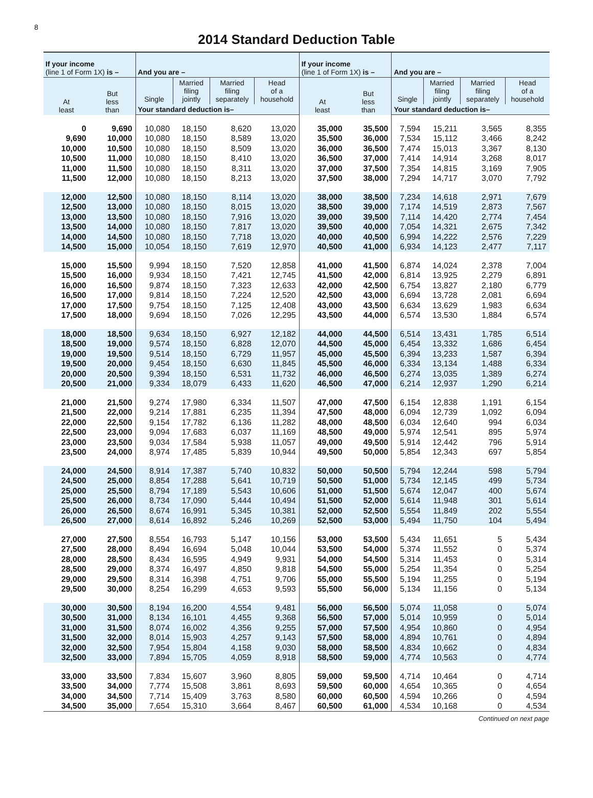8
2014 Standard Deduction Table
| If your income (line 1 of Form 1X) is – | | And you are – | | | | If your income (line 1 of Form 1X) is – | | And you are – | | | |
| --- | --- | --- | --- | --- | --- | --- | --- | --- | --- | --- | --- |
| At least | But less than | Single | Married filing jointly | Married filing separately | Head of a household | At least | But less than | Single | Married filing jointly | Married filing separately | Head of a household |
| | | Your standard deduction is– | | | | | | Your standard deduction is– | | | |
| 0 | 9,690 | 10,080 | 18,150 | 8,620 | 13,020 | 35,000 | 35,500 | 7,594 | 15,211 | 3,565 | 8,355 |
| 9,690 | 10,000 | 10,080 | 18,150 | 8,589 | 13,020 | 35,500 | 36,000 | 7,534 | 15,112 | 3,466 | 8,242 |
| 10,000 | 10,500 | 10,080 | 18,150 | 8,509 | 13,020 | 36,000 | 36,500 | 7,474 | 15,013 | 3,367 | 8,130 |
| 10,500 | 11,000 | 10,080 | 18,150 | 8,410 | 13,020 | 36,500 | 37,000 | 7,414 | 14,914 | 3,268 | 8,017 |
| 11,000 | 11,500 | 10,080 | 18,150 | 8,311 | 13,020 | 37,000 | 37,500 | 7,354 | 14,815 | 3,169 | 7,905 |
| 11,500 | 12,000 | 10,080 | 18,150 | 8,213 | 13,020 | 37,500 | 38,000 | 7,294 | 14,717 | 3,070 | 7,792 |
| 12,000 | 12,500 | 10,080 | 18,150 | 8,114 | 13,020 | 38,000 | 38,500 | 7,234 | 14,618 | 2,971 | 7,679 |
| 12,500 | 13,000 | 10,080 | 18,150 | 8,015 | 13,020 | 38,500 | 39,000 | 7,174 | 14,519 | 2,873 | 7,567 |
| 13,000 | 13,500 | 10,080 | 18,150 | 7,916 | 13,020 | 39,000 | 39,500 | 7,114 | 14,420 | 2,774 | 7,454 |
| 13,500 | 14,000 | 10,080 | 18,150 | 7,817 | 13,020 | 39,500 | 40,000 | 7,054 | 14,321 | 2,675 | 7,342 |
| 14,000 | 14,500 | 10,080 | 18,150 | 7,718 | 13,020 | 40,000 | 40,500 | 6,994 | 14,222 | 2,576 | 7,229 |
| 14,500 | 15,000 | 10,054 | 18,150 | 7,619 | 12,970 | 40,500 | 41,000 | 6,934 | 14,123 | 2,477 | 7,117 |
| 15,000 | 15,500 | 9,994 | 18,150 | 7,520 | 12,858 | 41,000 | 41,500 | 6,874 | 14,024 | 2,378 | 7,004 |
| 15,500 | 16,000 | 9,934 | 18,150 | 7,421 | 12,745 | 41,500 | 42,000 | 6,814 | 13,925 | 2,279 | 6,891 |
| 16,000 | 16,500 | 9,874 | 18,150 | 7,323 | 12,633 | 42,000 | 42,500 | 6,754 | 13,827 | 2,180 | 6,779 |
| 16,500 | 17,000 | 9,814 | 18,150 | 7,224 | 12,520 | 42,500 | 43,000 | 6,694 | 13,728 | 2,081 | 6,694 |
| 17,000 | 17,500 | 9,754 | 18,150 | 7,125 | 12,408 | 43,000 | 43,500 | 6,634 | 13,629 | 1,983 | 6,634 |
| 17,500 | 18,000 | 9,694 | 18,150 | 7,026 | 12,295 | 43,500 | 44,000 | 6,574 | 13,530 | 1,884 | 6,574 |
| 18,000 | 18,500 | 9,634 | 18,150 | 6,927 | 12,182 | 44,000 | 44,500 | 6,514 | 13,431 | 1,785 | 6,514 |
| 18,500 | 19,000 | 9,574 | 18,150 | 6,828 | 12,070 | 44,500 | 45,000 | 6,454 | 13,332 | 1,686 | 6,454 |
| 19,000 | 19,500 | 9,514 | 18,150 | 6,729 | 11,957 | 45,000 | 45,500 | 6,394 | 13,233 | 1,587 | 6,394 |
| 19,500 | 20,000 | 9,454 | 18,150 | 6,630 | 11,845 | 45,500 | 46,000 | 6,334 | 13,134 | 1,488 | 6,334 |
| 20,000 | 20,500 | 9,394 | 18,150 | 6,531 | 11,732 | 46,000 | 46,500 | 6,274 | 13,035 | 1,389 | 6,274 |
| 20,500 | 21,000 | 9,334 | 18,079 | 6,433 | 11,620 | 46,500 | 47,000 | 6,214 | 12,937 | 1,290 | 6,214 |
| 21,000 | 21,500 | 9,274 | 17,980 | 6,334 | 11,507 | 47,000 | 47,500 | 6,154 | 12,838 | 1,191 | 6,154 |
| 21,500 | 22,000 | 9,214 | 17,881 | 6,235 | 11,394 | 47,500 | 48,000 | 6,094 | 12,739 | 1,092 | 6,094 |
| 22,000 | 22,500 | 9,154 | 17,782 | 6,136 | 11,282 | 48,000 | 48,500 | 6,034 | 12,640 | 994 | 6,034 |
| 22,500 | 23,000 | 9,094 | 17,683 | 6,037 | 11,169 | 48,500 | 49,000 | 5,974 | 12,541 | 895 | 5,974 |
| 23,000 | 23,500 | 9,034 | 17,584 | 5,938 | 11,057 | 49,000 | 49,500 | 5,914 | 12,442 | 796 | 5,914 |
| 23,500 | 24,000 | 8,974 | 17,485 | 5,839 | 10,944 | 49,500 | 50,000 | 5,854 | 12,343 | 697 | 5,854 |
| 24,000 | 24,500 | 8,914 | 17,387 | 5,740 | 10,832 | 50,000 | 50,500 | 5,794 | 12,244 | 598 | 5,794 |
| 24,500 | 25,000 | 8,854 | 17,288 | 5,641 | 10,719 | 50,500 | 51,000 | 5,734 | 12,145 | 499 | 5,734 |
| 25,000 | 25,500 | 8,794 | 17,189 | 5,543 | 10,606 | 51,000 | 51,500 | 5,674 | 12,047 | 400 | 5,674 |
| 25,500 | 26,000 | 8,734 | 17,090 | 5,444 | 10,494 | 51,500 | 52,000 | 5,614 | 11,948 | 301 | 5,614 |
| 26,000 | 26,500 | 8,674 | 16,991 | 5,345 | 10,381 | 52,000 | 52,500 | 5,554 | 11,849 | 202 | 5,554 |
| 26,500 | 27,000 | 8,614 | 16,892 | 5,246 | 10,269 | 52,500 | 53,000 | 5,494 | 11,750 | 104 | 5,494 |
| 27,000 | 27,500 | 8,554 | 16,793 | 5,147 | 10,156 | 53,000 | 53,500 | 5,434 | 11,651 | 5 | 5,434 |
| 27,500 | 28,000 | 8,494 | 16,694 | 5,048 | 10,044 | 53,500 | 54,000 | 5,374 | 11,552 | 0 | 5,374 |
| 28,000 | 28,500 | 8,434 | 16,595 | 4,949 | 9,931 | 54,000 | 54,500 | 5,314 | 11,453 | 0 | 5,314 |
| 28,500 | 29,000 | 8,374 | 16,497 | 4,850 | 9,818 | 54,500 | 55,000 | 5,254 | 11,354 | 0 | 5,254 |
| 29,000 | 29,500 | 8,314 | 16,398 | 4,751 | 9,706 | 55,000 | 55,500 | 5,194 | 11,255 | 0 | 5,194 |
| 29,500 | 30,000 | 8,254 | 16,299 | 4,653 | 9,593 | 55,500 | 56,000 | 5,134 | 11,156 | 0 | 5,134 |
| 30,000 | 30,500 | 8,194 | 16,200 | 4,554 | 9,481 | 56,000 | 56,500 | 5,074 | 11,058 | 0 | 5,074 |
| 30,500 | 31,000 | 8,134 | 16,101 | 4,455 | 9,368 | 56,500 | 57,000 | 5,014 | 10,959 | 0 | 5,014 |
| 31,000 | 31,500 | 8,074 | 16,002 | 4,356 | 9,255 | 57,000 | 57,500 | 4,954 | 10,860 | 0 | 4,954 |
| 31,500 | 32,000 | 8,014 | 15,903 | 4,257 | 9,143 | 57,500 | 58,000 | 4,894 | 10,761 | 0 | 4,894 |
| 32,000 | 32,500 | 7,954 | 15,804 | 4,158 | 9,030 | 58,000 | 58,500 | 4,834 | 10,662 | 0 | 4,834 |
| 32,500 | 33,000 | 7,894 | 15,705 | 4,059 | 8,918 | 58,500 | 59,000 | 4,774 | 10,563 | 0 | 4,774 |
| 33,000 | 33,500 | 7,834 | 15,607 | 3,960 | 8,805 | 59,000 | 59,500 | 4,714 | 10,464 | 0 | 4,714 |
| 33,500 | 34,000 | 7,774 | 15,508 | 3,861 | 8,693 | 59,500 | 60,000 | 4,654 | 10,365 | 0 | 4,654 |
| 34,000 | 34,500 | 7,714 | 15,409 | 3,763 | 8,580 | 60,000 | 60,500 | 4,594 | 10,266 | 0 | 4,594 |
| 34,500 | 35,000 | 7,654 | 15,310 | 3,664 | 8,467 | 60,500 | 61,000 | 4,534 | 10,168 | 0 | 4,534 |
Continued on next page